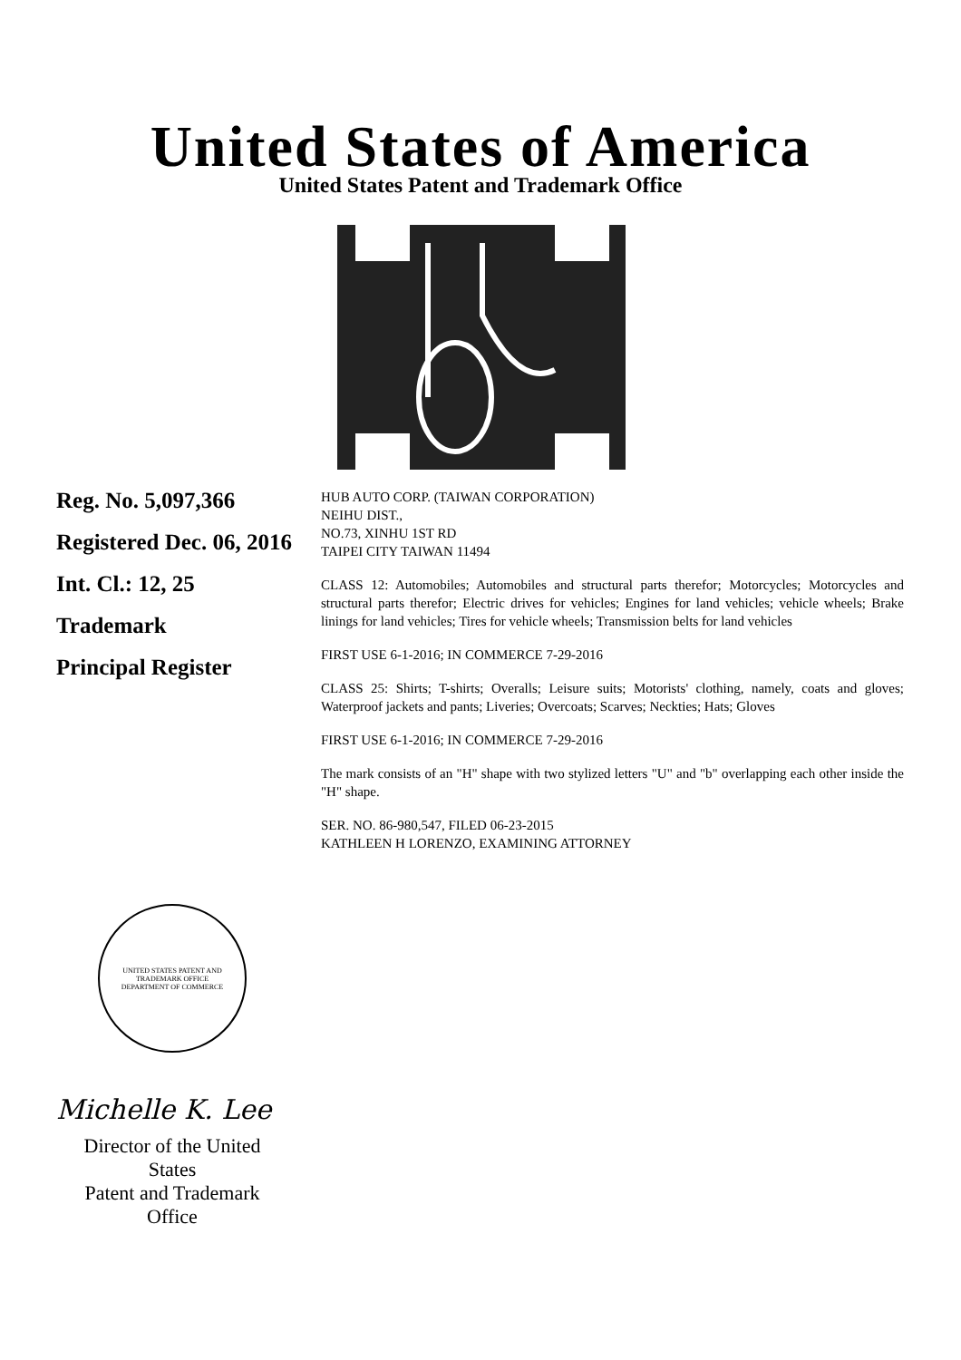United States of America
United States Patent and Trademark Office
Reg. No. 5,097,366
Registered Dec. 06, 2016
Int. Cl.: 12, 25
Trademark
Principal Register
HUB AUTO CORP. (TAIWAN CORPORATION)
NEIHU DIST.,
NO.73, XINHU 1ST RD
TAIPEI CITY TAIWAN 11494
CLASS 12: Automobiles; Automobiles and structural parts therefor; Motorcycles; Motorcycles and structural parts therefor; Electric drives for vehicles; Engines for land vehicles; vehicle wheels; Brake linings for land vehicles; Tires for vehicle wheels; Transmission belts for land vehicles
FIRST USE 6-1-2016; IN COMMERCE 7-29-2016
CLASS 25: Shirts; T-shirts; Overalls; Leisure suits; Motorists' clothing, namely, coats and gloves; Waterproof jackets and pants; Liveries; Overcoats; Scarves; Neckties; Hats; Gloves
FIRST USE 6-1-2016; IN COMMERCE 7-29-2016
The mark consists of an "H" shape with two stylized letters "U" and "b" overlapping each other inside the "H" shape.
SER. NO. 86-980,547, FILED 06-23-2015
KATHLEEN H LORENZO, EXAMINING ATTORNEY
UNITED STATES PATENT AND TRADEMARK OFFICE
DEPARTMENT OF COMMERCE
Michelle K. Lee
Director of the United States
Patent and Trademark Office